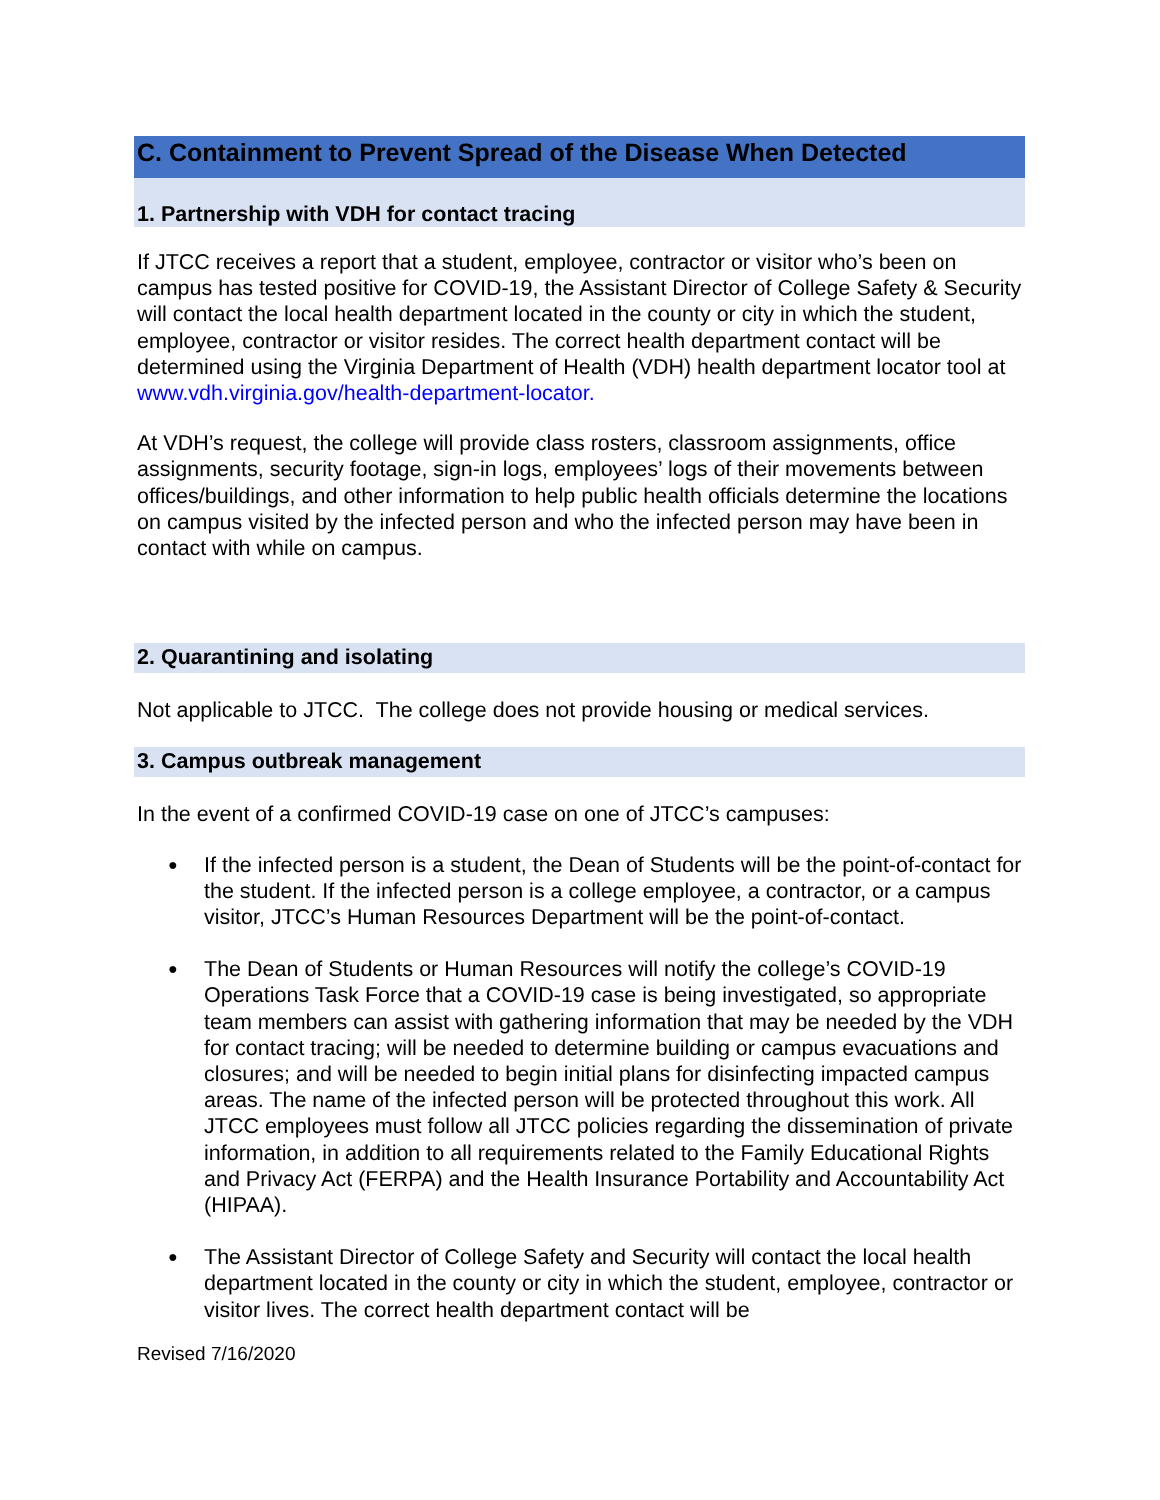C. Containment to Prevent Spread of the Disease When Detected
1. Partnership with VDH for contact tracing
If JTCC receives a report that a student, employee, contractor or visitor who’s been on campus has tested positive for COVID-19, the Assistant Director of College Safety & Security will contact the local health department located in the county or city in which the student, employee, contractor or visitor resides. The correct health department contact will be determined using the Virginia Department of Health (VDH) health department locator tool at www.vdh.virginia.gov/health-department-locator.
At VDH’s request, the college will provide class rosters, classroom assignments, office assignments, security footage, sign-in logs, employees’ logs of their movements between offices/buildings, and other information to help public health officials determine the locations on campus visited by the infected person and who the infected person may have been in contact with while on campus.
2. Quarantining and isolating
Not applicable to JTCC. The college does not provide housing or medical services.
3. Campus outbreak management
In the event of a confirmed COVID-19 case on one of JTCC’s campuses:
● If the infected person is a student, the Dean of Students will be the point-of-contact for the student. If the infected person is a college employee, a contractor, or a campus visitor, JTCC’s Human Resources Department will be the point-of-contact.
● The Dean of Students or Human Resources will notify the college’s COVID-19 Operations Task Force that a COVID-19 case is being investigated, so appropriate team members can assist with gathering information that may be needed by the VDH for contact tracing; will be needed to determine building or campus evacuations and closures; and will be needed to begin initial plans for disinfecting impacted campus areas. The name of the infected person will be protected throughout this work. All JTCC employees must follow all JTCC policies regarding the dissemination of private information, in addition to all requirements related to the Family Educational Rights and Privacy Act (FERPA) and the Health Insurance Portability and Accountability Act (HIPAA).
● The Assistant Director of College Safety and Security will contact the local health department located in the county or city in which the student, employee, contractor or visitor lives. The correct health department contact will be
Revised 7/16/2020